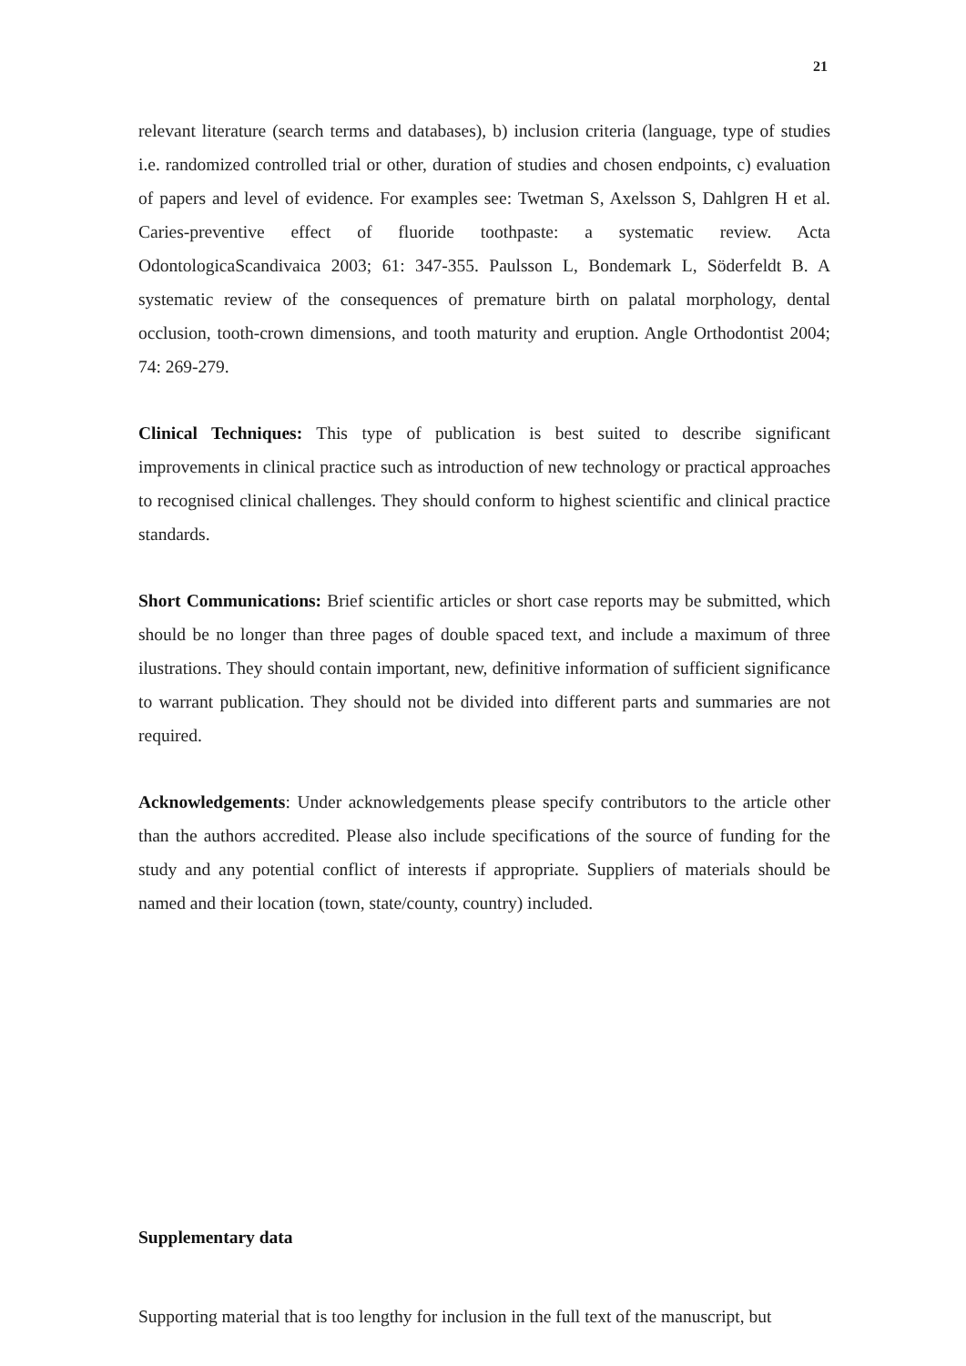21
relevant literature (search terms and databases), b) inclusion criteria (language, type of studies i.e. randomized controlled trial or other, duration of studies and chosen endpoints, c) evaluation of papers and level of evidence. For examples see: Twetman S, Axelsson S, Dahlgren H et al. Caries-preventive effect of fluoride toothpaste: a systematic review. Acta OdontologicaScandivaica 2003; 61: 347-355. Paulsson L, Bondemark L, Söderfeldt B. A systematic review of the consequences of premature birth on palatal morphology, dental occlusion, tooth-crown dimensions, and tooth maturity and eruption. Angle Orthodontist 2004; 74: 269-279.
Clinical Techniques: This type of publication is best suited to describe significant improvements in clinical practice such as introduction of new technology or practical approaches to recognised clinical challenges. They should conform to highest scientific and clinical practice standards.
Short Communications: Brief scientific articles or short case reports may be submitted, which should be no longer than three pages of double spaced text, and include a maximum of three ilustrations. They should contain important, new, definitive information of sufficient significance to warrant publication. They should not be divided into different parts and summaries are not required.
Acknowledgements: Under acknowledgements please specify contributors to the article other than the authors accredited. Please also include specifications of the source of funding for the study and any potential conflict of interests if appropriate. Suppliers of materials should be named and their location (town, state/county, country) included.
Supplementary data
Supporting material that is too lengthy for inclusion in the full text of the manuscript, but